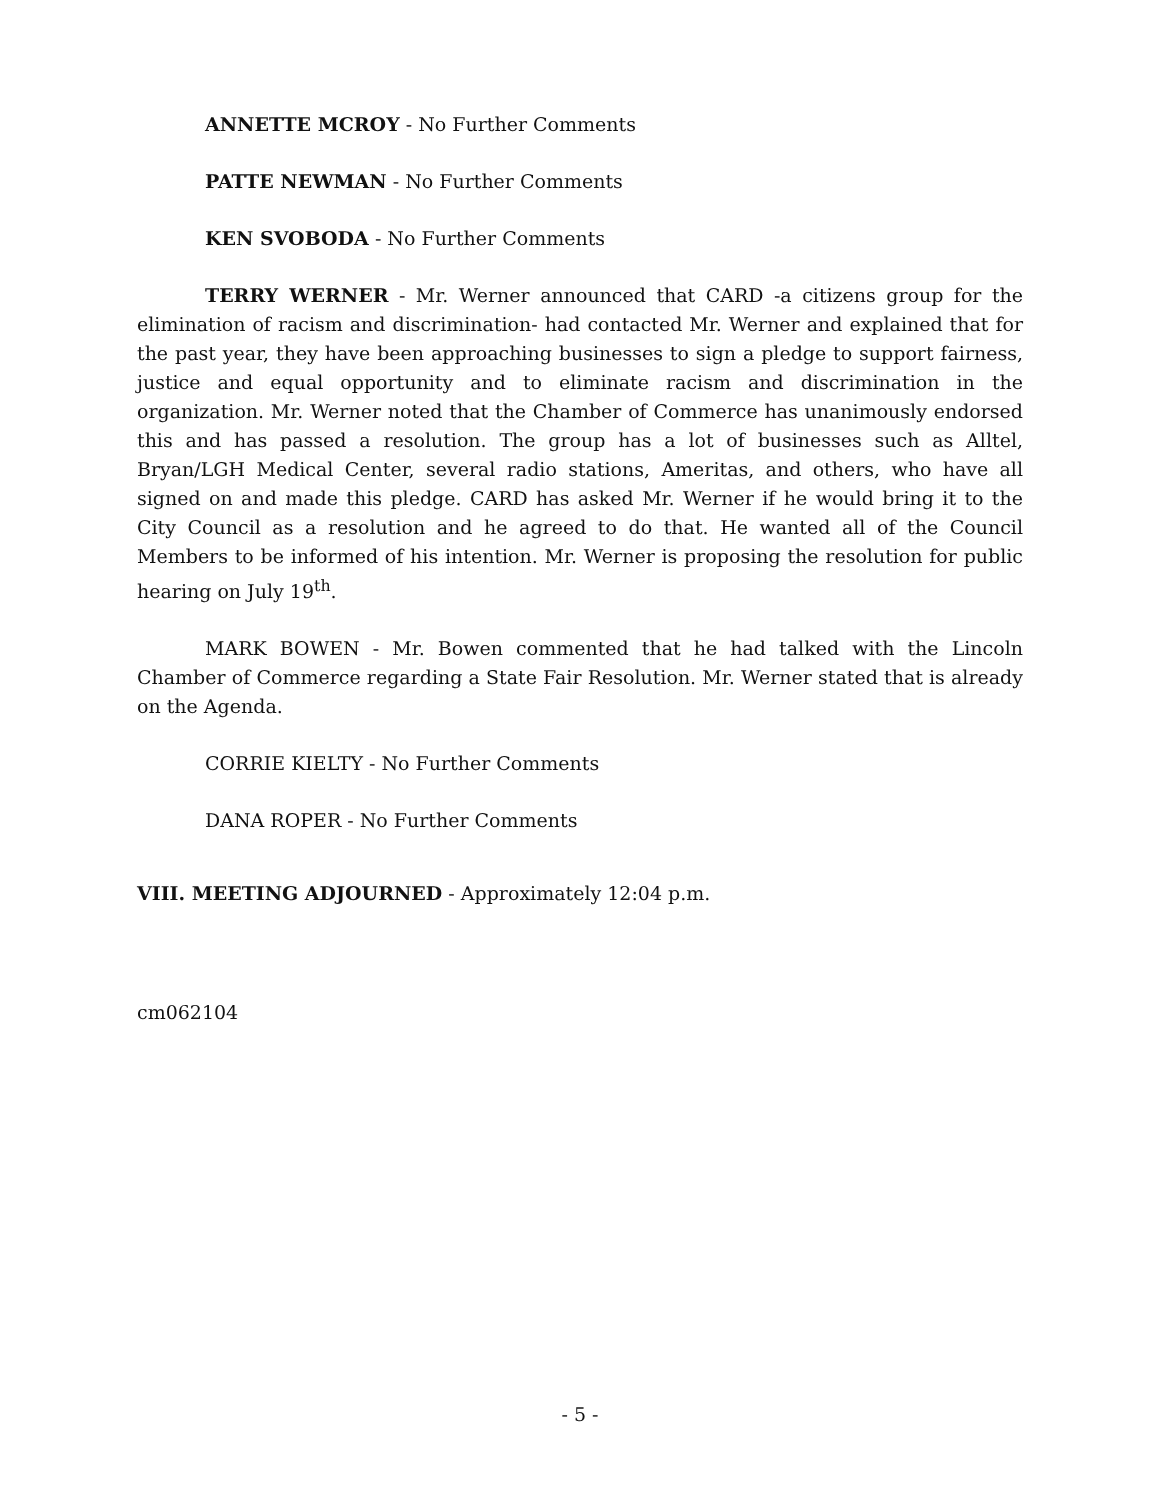ANNETTE MCROY - No Further Comments
PATTE NEWMAN - No Further Comments
KEN SVOBODA - No Further Comments
TERRY WERNER - Mr. Werner announced that CARD -a citizens group for the elimination of racism and discrimination- had contacted Mr. Werner and explained that for the past year, they have been approaching businesses to sign a pledge to support fairness, justice and equal opportunity and to eliminate racism and discrimination in the organization. Mr. Werner noted that the Chamber of Commerce has unanimously endorsed this and has passed a resolution. The group has a lot of businesses such as Alltel, Bryan/LGH Medical Center, several radio stations, Ameritas, and others, who have all signed on and made this pledge. CARD has asked Mr. Werner if he would bring it to the City Council as a resolution and he agreed to do that. He wanted all of the Council Members to be informed of his intention. Mr. Werner is proposing the resolution for public hearing on July 19<sup>th</sup>.
MARK BOWEN - Mr. Bowen commented that he had talked with the Lincoln Chamber of Commerce regarding a State Fair Resolution. Mr. Werner stated that is already on the Agenda.
CORRIE KIELTY - No Further Comments
DANA ROPER - No Further Comments
VIII. MEETING ADJOURNED - Approximately 12:04 p.m.
cm062104
- 5 -